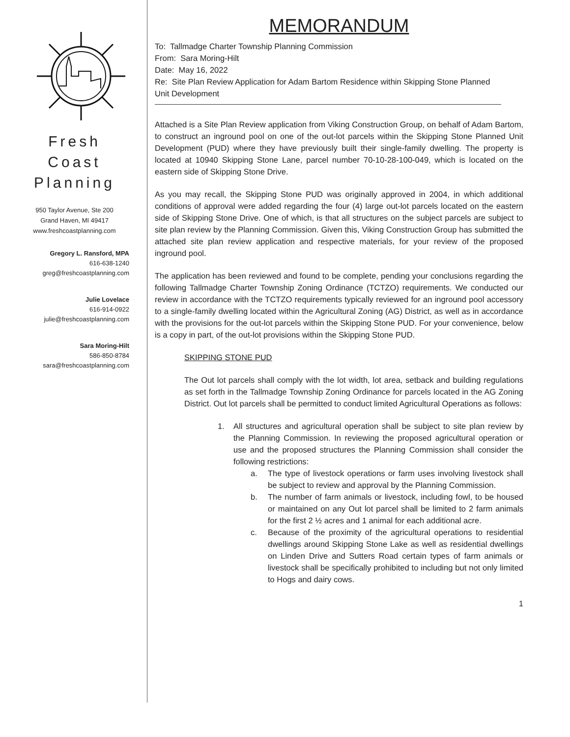Fresh Coast
Planning
950 Taylor Avenue, Ste 200
Grand Haven, MI 49417
www.freshcoastplanning.com
Gregory L. Ransford, MPA
616-638-1240
greg@freshcoastplanning.com
Julie Lovelace
616-914-0922
julie@freshcoastplanning.com
Sara Moring-Hilt
586-850-8784
sara@freshcoastplanning.com
MEMORANDUM
To: Tallmadge Charter Township Planning Commission
From: Sara Moring-Hilt
Date: May 16, 2022
Re: Site Plan Review Application for Adam Bartom Residence within Skipping Stone Planned Unit Development
Attached is a Site Plan Review application from Viking Construction Group, on behalf of Adam Bartom, to construct an inground pool on one of the out-lot parcels within the Skipping Stone Planned Unit Development (PUD) where they have previously built their single-family dwelling. The property is located at 10940 Skipping Stone Lane, parcel number 70-10-28-100-049, which is located on the eastern side of Skipping Stone Drive.
As you may recall, the Skipping Stone PUD was originally approved in 2004, in which additional conditions of approval were added regarding the four (4) large out-lot parcels located on the eastern side of Skipping Stone Drive. One of which, is that all structures on the subject parcels are subject to site plan review by the Planning Commission. Given this, Viking Construction Group has submitted the attached site plan review application and respective materials, for your review of the proposed inground pool.
The application has been reviewed and found to be complete, pending your conclusions regarding the following Tallmadge Charter Township Zoning Ordinance (TCTZO) requirements. We conducted our review in accordance with the TCTZO requirements typically reviewed for an inground pool accessory to a single-family dwelling located within the Agricultural Zoning (AG) District, as well as in accordance with the provisions for the out-lot parcels within the Skipping Stone PUD. For your convenience, below is a copy in part, of the out-lot provisions within the Skipping Stone PUD.
SKIPPING STONE PUD
The Out lot parcels shall comply with the lot width, lot area, setback and building regulations as set forth in the Tallmadge Township Zoning Ordinance for parcels located in the AG Zoning District. Out lot parcels shall be permitted to conduct limited Agricultural Operations as follows:
1. All structures and agricultural operation shall be subject to site plan review by the Planning Commission. In reviewing the proposed agricultural operation or use and the proposed structures the Planning Commission shall consider the following restrictions:
a. The type of livestock operations or farm uses involving livestock shall be subject to review and approval by the Planning Commission.
b. The number of farm animals or livestock, including fowl, to be housed or maintained on any Out lot parcel shall be limited to 2 farm animals for the first 2 ½ acres and 1 animal for each additional acre.
c. Because of the proximity of the agricultural operations to residential dwellings around Skipping Stone Lake as well as residential dwellings on Linden Drive and Sutters Road certain types of farm animals or livestock shall be specifically prohibited to including but not only limited to Hogs and dairy cows.
1